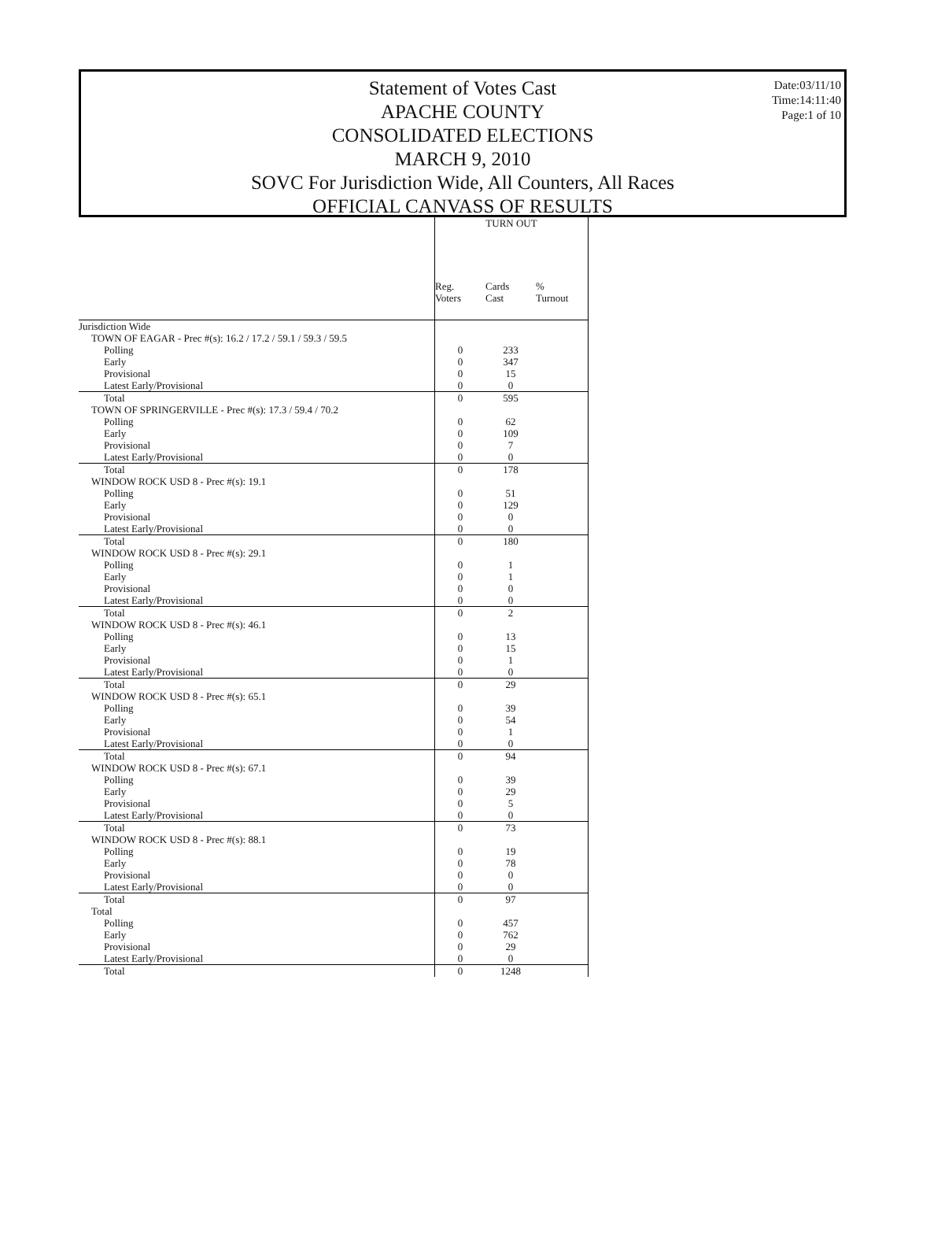Date:03/11/10
Time:14:11:40
Page:1 of 10
Statement of Votes Cast
APACHE COUNTY
CONSOLIDATED ELECTIONS
MARCH 9, 2010
SOVC For Jurisdiction Wide, All Counters, All Races
OFFICIAL CANVASS OF RESULTS
| | TURN OUT | | |
| --- | --- | --- | --- |
| | Reg. Voters | Cards Cast | % Turnout |
| Jurisdiction Wide | | | |
| TOWN OF EAGAR - Prec #(s): 16.2 / 17.2 / 59.1 / 59.3 / 59.5 | | | |
| Polling | 0 | 233 | |
| Early | 0 | 347 | |
| Provisional | 0 | 15 | |
| Latest Early/Provisional | 0 | 0 | |
| Total | 0 | 595 | |
| TOWN OF SPRINGERVILLE - Prec #(s): 17.3 / 59.4 / 70.2 | | | |
| Polling | 0 | 62 | |
| Early | 0 | 109 | |
| Provisional | 0 | 7 | |
| Latest Early/Provisional | 0 | 0 | |
| Total | 0 | 178 | |
| WINDOW ROCK USD 8 - Prec #(s): 19.1 | | | |
| Polling | 0 | 51 | |
| Early | 0 | 129 | |
| Provisional | 0 | 0 | |
| Latest Early/Provisional | 0 | 0 | |
| Total | 0 | 180 | |
| WINDOW ROCK USD 8 - Prec #(s): 29.1 | | | |
| Polling | 0 | 1 | |
| Early | 0 | 1 | |
| Provisional | 0 | 0 | |
| Latest Early/Provisional | 0 | 0 | |
| Total | 0 | 2 | |
| WINDOW ROCK USD 8 - Prec #(s): 46.1 | | | |
| Polling | 0 | 13 | |
| Early | 0 | 15 | |
| Provisional | 0 | 1 | |
| Latest Early/Provisional | 0 | 0 | |
| Total | 0 | 29 | |
| WINDOW ROCK USD 8 - Prec #(s): 65.1 | | | |
| Polling | 0 | 39 | |
| Early | 0 | 54 | |
| Provisional | 0 | 1 | |
| Latest Early/Provisional | 0 | 0 | |
| Total | 0 | 94 | |
| WINDOW ROCK USD 8 - Prec #(s): 67.1 | | | |
| Polling | 0 | 39 | |
| Early | 0 | 29 | |
| Provisional | 0 | 5 | |
| Latest Early/Provisional | 0 | 0 | |
| Total | 0 | 73 | |
| WINDOW ROCK USD 8 - Prec #(s): 88.1 | | | |
| Polling | 0 | 19 | |
| Early | 0 | 78 | |
| Provisional | 0 | 0 | |
| Latest Early/Provisional | 0 | 0 | |
| Total | 0 | 97 | |
| Total | | | |
| Polling | 0 | 457 | |
| Early | 0 | 762 | |
| Provisional | 0 | 29 | |
| Latest Early/Provisional | 0 | 0 | |
| Total | 0 | 1248 | |